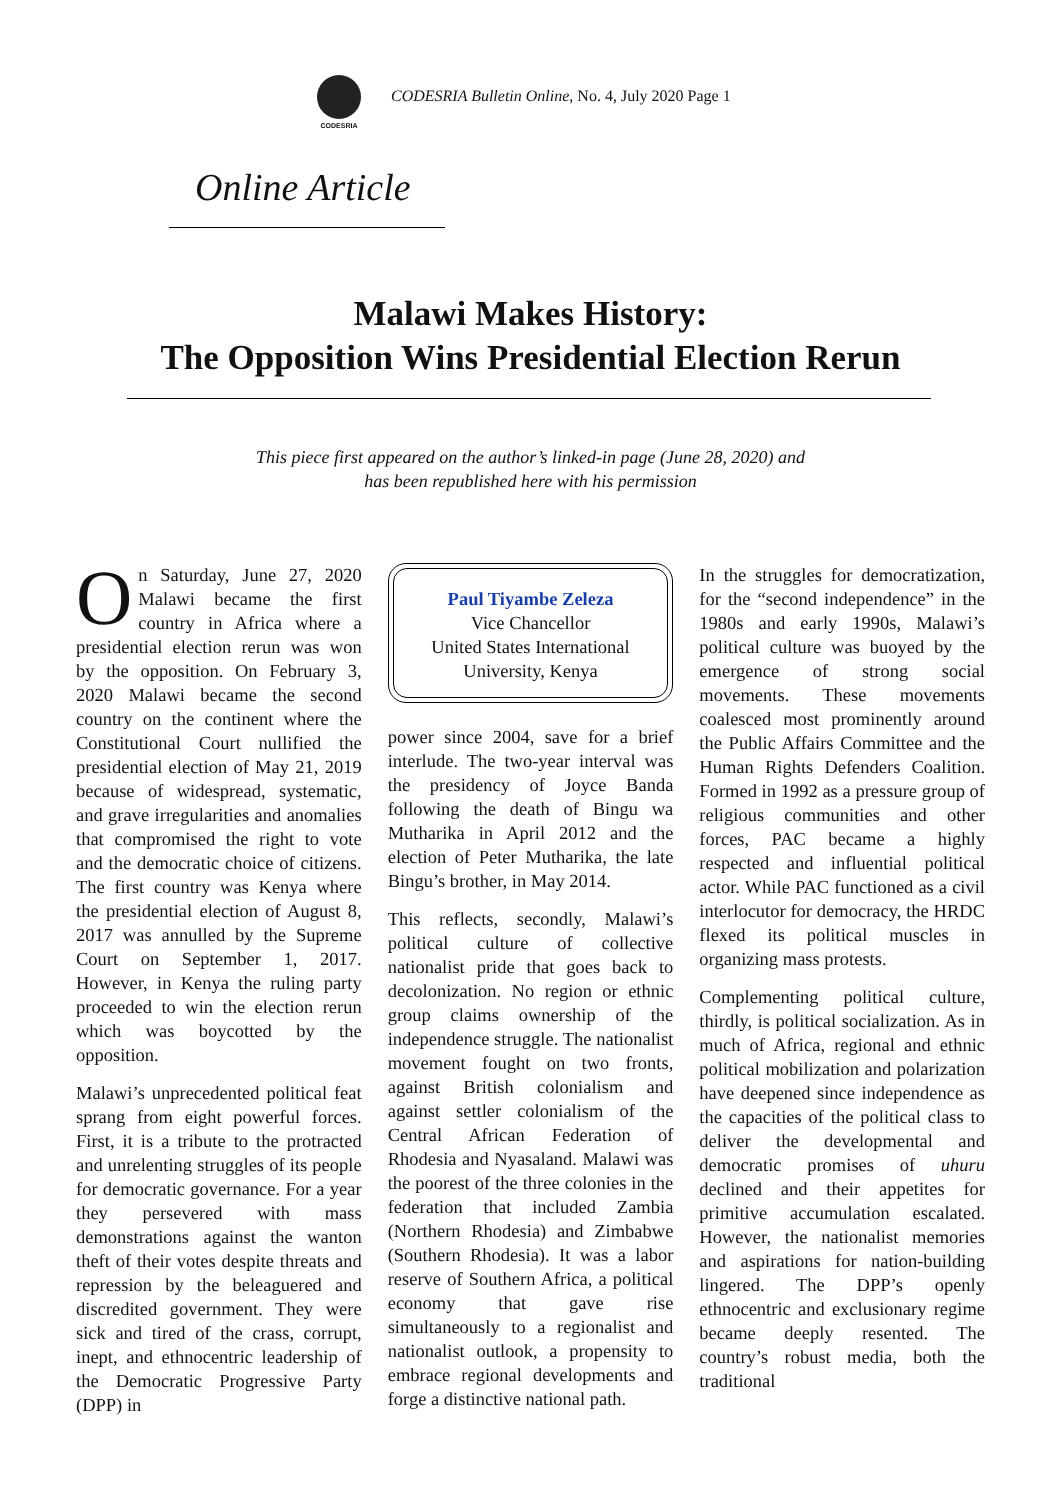CODESRIA
CODESRIA Bulletin Online, No. 4, July 2020 Page 1
Online Article
Malawi Makes History:
The Opposition Wins Presidential Election Rerun
This piece first appeared on the author’s linked-in page (June 28, 2020) and
has been republished here with his permission
On Saturday, June 27, 2020 Malawi became the first country in Africa where a presidential election rerun was won by the opposition. On February 3, 2020 Malawi became the second country on the continent where the Constitutional Court nullified the presidential election of May 21, 2019 because of widespread, systematic, and grave irregularities and anomalies that compromised the right to vote and the democratic choice of citizens. The first country was Kenya where the presidential election of August 8, 2017 was annulled by the Supreme Court on September 1, 2017. However, in Kenya the ruling party proceeded to win the election rerun which was boycotted by the opposition.
Malawi’s unprecedented political feat sprang from eight powerful forces. First, it is a tribute to the protracted and unrelenting struggles of its people for democratic governance. For a year they persevered with mass demonstrations against the wanton theft of their votes despite threats and repression by the beleaguered and discredited government. They were sick and tired of the crass, corrupt, inept, and ethnocentric leadership of the Democratic Progressive Party (DPP) in
Paul Tiyambe Zeleza
Vice Chancellor
United States International University, Kenya
power since 2004, save for a brief interlude. The two-year interval was the presidency of Joyce Banda following the death of Bingu wa Mutharika in April 2012 and the election of Peter Mutharika, the late Bingu’s brother, in May 2014.
This reflects, secondly, Malawi’s political culture of collective nationalist pride that goes back to decolonization. No region or ethnic group claims ownership of the independence struggle. The nationalist movement fought on two fronts, against British colonialism and against settler colonialism of the Central African Federation of Rhodesia and Nyasaland. Malawi was the poorest of the three colonies in the federation that included Zambia (Northern Rhodesia) and Zimbabwe (Southern Rhodesia). It was a labor reserve of Southern Africa, a political economy that gave rise simultaneously to a regionalist and nationalist outlook, a propensity to embrace regional developments and forge a distinctive national path.
In the struggles for democratization, for the “second independence” in the 1980s and early 1990s, Malawi’s political culture was buoyed by the emergence of strong social movements. These movements coalesced most prominently around the Public Affairs Committee and the Human Rights Defenders Coalition. Formed in 1992 as a pressure group of religious communities and other forces, PAC became a highly respected and influential political actor. While PAC functioned as a civil interlocutor for democracy, the HRDC flexed its political muscles in organizing mass protests.
Complementing political culture, thirdly, is political socialization. As in much of Africa, regional and ethnic political mobilization and polarization have deepened since independence as the capacities of the political class to deliver the developmental and democratic promises of uhuru declined and their appetites for primitive accumulation escalated. However, the nationalist memories and aspirations for nation-building lingered. The DPP’s openly ethnocentric and exclusionary regime became deeply resented. The country’s robust media, both the traditional